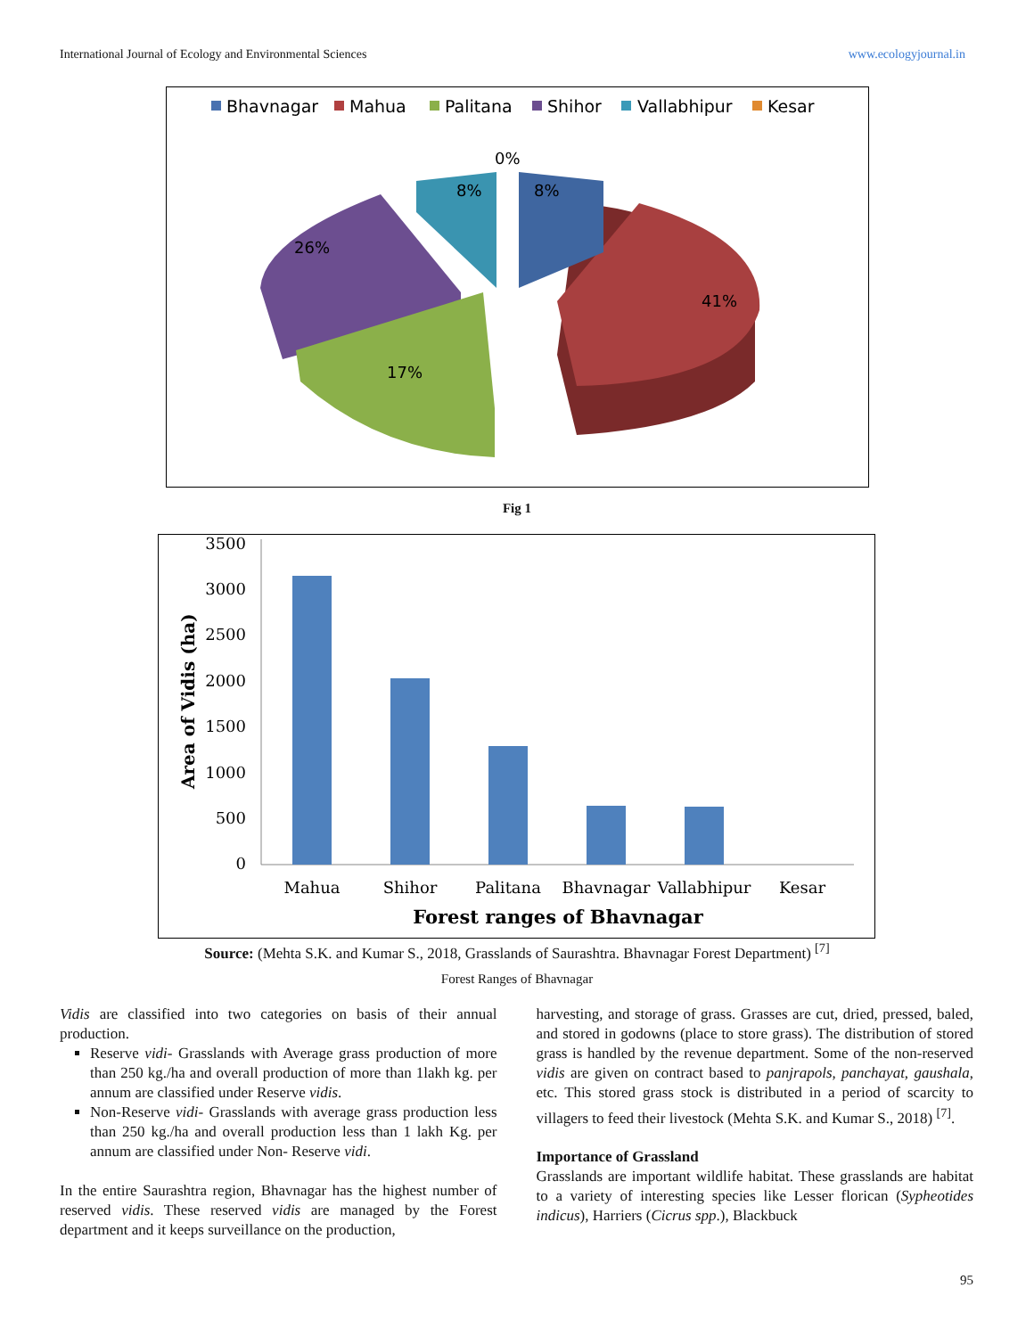International Journal of Ecology and Environmental Sciences www.ecologyjournal.in
Bhavnagar
Mahua
Palitana
Shihor
Vallabhipur
Kesar
0%
8%
8%
26%
41%
17%
Fig 1
Area of Vidis (ha)
3500
3000
2500
2000
1500
1000
500
0
Mahua
Shihor
Palitana
Bhavnagar
Vallabhipur
Kesar
Forest ranges of Bhavnagar
Source: (Mehta S.K. and Kumar S., 2018, Grasslands of Saurashtra. Bhavnagar Forest Department) <sup>[7]</sup>
Forest Ranges of Bhavnagar
Vidis are classified into two categories on basis of their annual production.
Reserve vidi- Grasslands with Average grass production of more than 250 kg./ha and overall production of more than 1lakh kg. per annum are classified under Reserve vidis.
Non-Reserve vidi- Grasslands with average grass production less than 250 kg./ha and overall production less than 1 lakh Kg. per annum are classified under Non- Reserve vidi.
In the entire Saurashtra region, Bhavnagar has the highest number of reserved vidis. These reserved vidis are managed by the Forest department and it keeps surveillance on the production,
harvesting, and storage of grass. Grasses are cut, dried, pressed, baled, and stored in godowns (place to store grass). The distribution of stored grass is handled by the revenue department. Some of the non-reserved vidis are given on contract based to panjrapols, panchayat, gaushala, etc. This stored grass stock is distributed in a period of scarcity to villagers to feed their livestock (Mehta S.K. and Kumar S., 2018) <sup>[7]</sup>.
Importance of Grassland
Grasslands are important wildlife habitat. These grasslands are habitat to a variety of interesting species like Lesser florican (Sypheotides indicus), Harriers (Cicrus spp.), Blackbuck
95